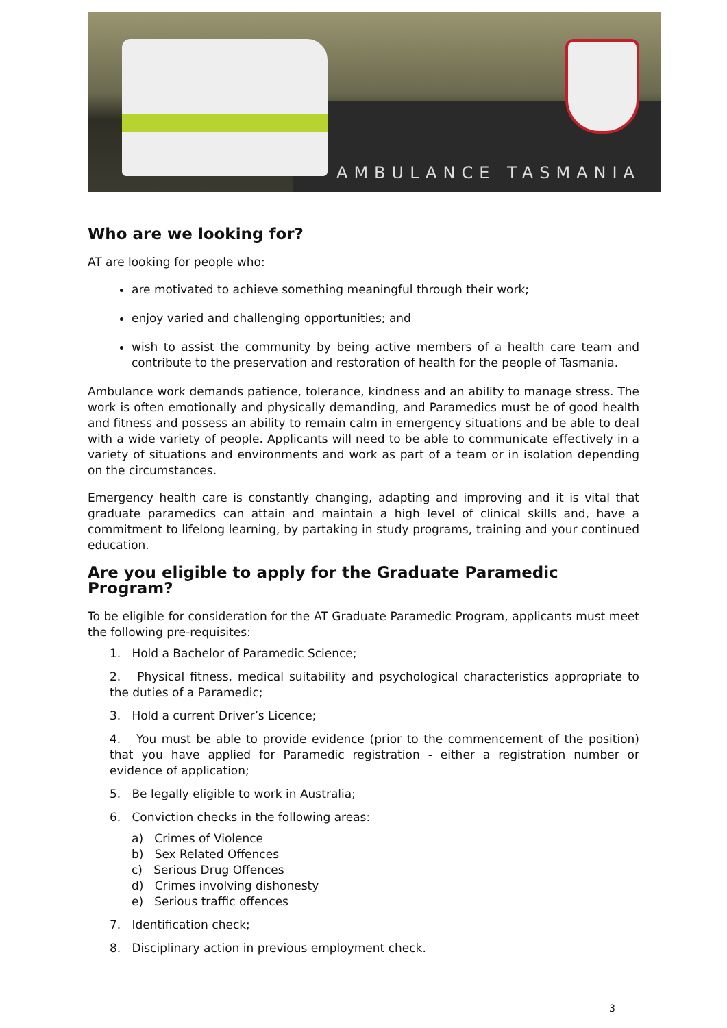AMBULANCE TASMANIA
Who are we looking for?
AT are looking for people who:
are motivated to achieve something meaningful through their work;
enjoy varied and challenging opportunities; and
wish to assist the community by being active members of a health care team and contribute to the preservation and restoration of health for the people of Tasmania.
Ambulance work demands patience, tolerance, kindness and an ability to manage stress. The work is often emotionally and physically demanding, and Paramedics must be of good health and fitness and possess an ability to remain calm in emergency situations and be able to deal with a wide variety of people. Applicants will need to be able to communicate effectively in a variety of situations and environments and work as part of a team or in isolation depending on the circumstances.
Emergency health care is constantly changing, adapting and improving and it is vital that graduate paramedics can attain and maintain a high level of clinical skills and, have a commitment to lifelong learning, by partaking in study programs, training and your continued education.
Are you eligible to apply for the Graduate Paramedic Program?
To be eligible for consideration for the AT Graduate Paramedic Program, applicants must meet the following pre-requisites:
1. Hold a Bachelor of Paramedic Science;
2. Physical fitness, medical suitability and psychological characteristics appropriate to the duties of a Paramedic;
3. Hold a current Driver’s Licence;
4. You must be able to provide evidence (prior to the commencement of the position) that you have applied for Paramedic registration - either a registration number or evidence of application;
5. Be legally eligible to work in Australia;
6. Conviction checks in the following areas:
a) Crimes of Violence
b) Sex Related Offences
c) Serious Drug Offences
d) Crimes involving dishonesty
e) Serious traffic offences
7. Identification check;
8. Disciplinary action in previous employment check.
3